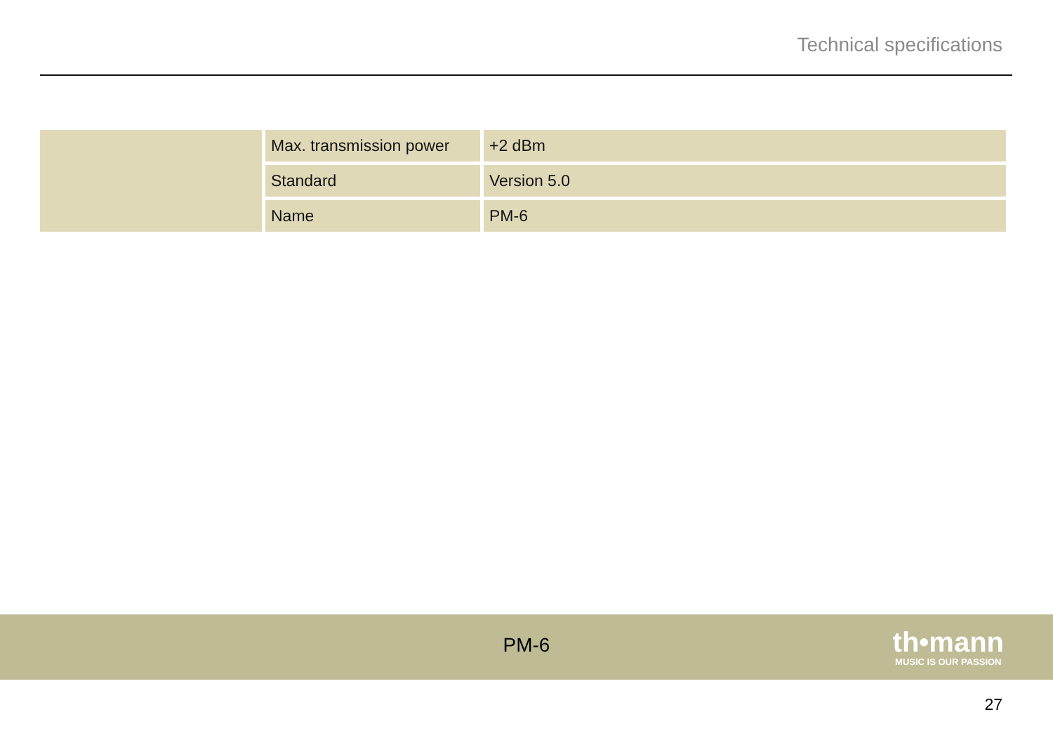Technical specifications
| | Max. transmission power | +2 dBm |
| | Standard | Version 5.0 |
| | Name | PM-6 |
PM-6 th•mann
MUSIC IS OUR PASSION
27